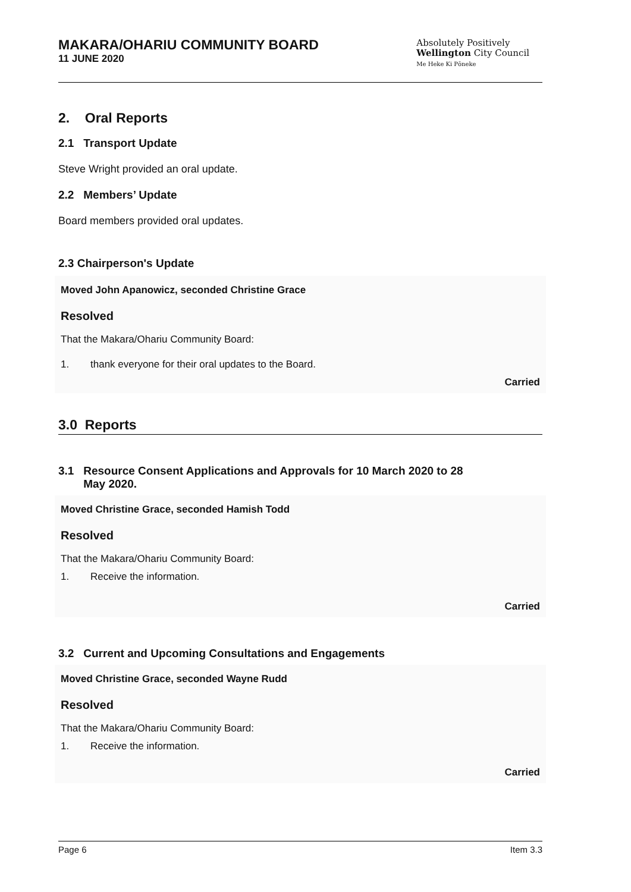MAKARA/OHARIU COMMUNITY BOARD
11 JUNE 2020
Absolutely Positively
Wellington City Council
Me Heke Ki Pōneke
2. Oral Reports
2.1 Transport Update
Steve Wright provided an oral update.
2.2 Members’ Update
Board members provided oral updates.
2.3 Chairperson's Update
Moved John Apanowicz, seconded Christine Grace
Resolved
That the Makara/Ohariu Community Board:
1. thank everyone for their oral updates to the Board.
Carried
3.0 Reports
3.1 Resource Consent Applications and Approvals for 10 March 2020 to 28
May 2020.
Moved Christine Grace, seconded Hamish Todd
Resolved
That the Makara/Ohariu Community Board:
1. Receive the information.
Carried
3.2 Current and Upcoming Consultations and Engagements
Moved Christine Grace, seconded Wayne Rudd
Resolved
That the Makara/Ohariu Community Board:
1. Receive the information.
Carried
Page 6 Item 3.3